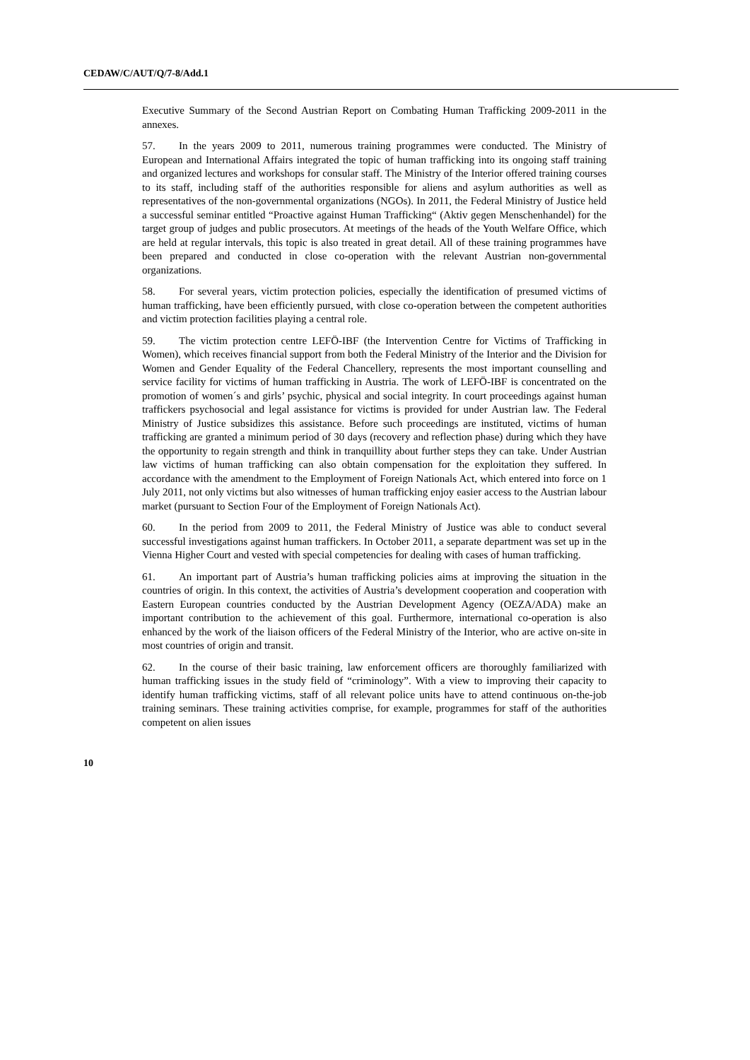CEDAW/C/AUT/Q/7-8/Add.1
Executive Summary of the Second Austrian Report on Combating Human Trafficking 2009-2011 in the annexes.
57. In the years 2009 to 2011, numerous training programmes were conducted. The Ministry of European and International Affairs integrated the topic of human trafficking into its ongoing staff training and organized lectures and workshops for consular staff. The Ministry of the Interior offered training courses to its staff, including staff of the authorities responsible for aliens and asylum authorities as well as representatives of the non-governmental organizations (NGOs). In 2011, the Federal Ministry of Justice held a successful seminar entitled “Proactive against Human Trafficking“ (Aktiv gegen Menschenhandel) for the target group of judges and public prosecutors. At meetings of the heads of the Youth Welfare Office, which are held at regular intervals, this topic is also treated in great detail. All of these training programmes have been prepared and conducted in close co-operation with the relevant Austrian non-governmental organizations.
58. For several years, victim protection policies, especially the identification of presumed victims of human trafficking, have been efficiently pursued, with close co-operation between the competent authorities and victim protection facilities playing a central role.
59. The victim protection centre LEFÖ-IBF (the Intervention Centre for Victims of Trafficking in Women), which receives financial support from both the Federal Ministry of the Interior and the Division for Women and Gender Equality of the Federal Chancellery, represents the most important counselling and service facility for victims of human trafficking in Austria. The work of LEFÖ-IBF is concentrated on the promotion of women´s and girls’ psychic, physical and social integrity. In court proceedings against human traffickers psychosocial and legal assistance for victims is provided for under Austrian law. The Federal Ministry of Justice subsidizes this assistance. Before such proceedings are instituted, victims of human trafficking are granted a minimum period of 30 days (recovery and reflection phase) during which they have the opportunity to regain strength and think in tranquillity about further steps they can take. Under Austrian law victims of human trafficking can also obtain compensation for the exploitation they suffered. In accordance with the amendment to the Employment of Foreign Nationals Act, which entered into force on 1 July 2011, not only victims but also witnesses of human trafficking enjoy easier access to the Austrian labour market (pursuant to Section Four of the Employment of Foreign Nationals Act).
60. In the period from 2009 to 2011, the Federal Ministry of Justice was able to conduct several successful investigations against human traffickers. In October 2011, a separate department was set up in the Vienna Higher Court and vested with special competencies for dealing with cases of human trafficking.
61. An important part of Austria’s human trafficking policies aims at improving the situation in the countries of origin. In this context, the activities of Austria’s development cooperation and cooperation with Eastern European countries conducted by the Austrian Development Agency (OEZA/ADA) make an important contribution to the achievement of this goal. Furthermore, international co-operation is also enhanced by the work of the liaison officers of the Federal Ministry of the Interior, who are active on-site in most countries of origin and transit.
62. In the course of their basic training, law enforcement officers are thoroughly familiarized with human trafficking issues in the study field of “criminology”. With a view to improving their capacity to identify human trafficking victims, staff of all relevant police units have to attend continuous on-the-job training seminars. These training activities comprise, for example, programmes for staff of the authorities competent on alien issues
10